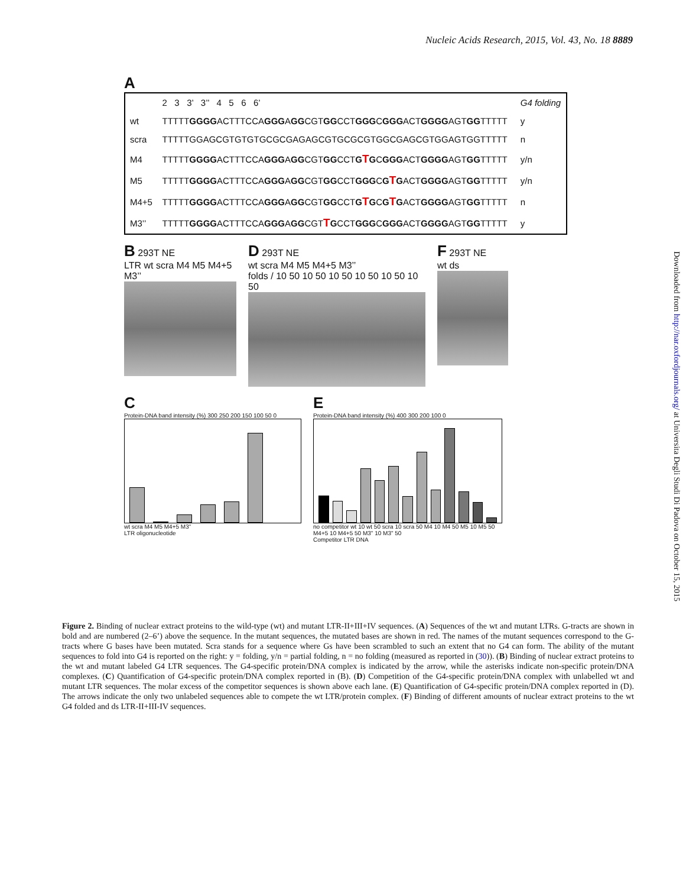Nucleic Acids Research, 2015, Vol. 43, No. 18 8889
Downloaded from http://nar.oxfordjournals.org/ at Universita Degli Studi Di Padova on October 15, 2015
A
| | 2 3 3’ 3’’ 4 5 6 6’ | G4 folding |
| wt | TTTTT GGGG ACTTTCCA GGG A GG CGT GG CCT GGG C GGG ACT GGGG AGT GG TTTTT | y |
| scra | TTTTTGGAGCGTGTGTGCGCGAGAGCGTGCGCGTGGCGAGCGTGGAGTGGTTTTT | n |
| M4 | TTTTT GGGG ACTTTCCA GGG A GG CGT GG CCT G T G C GGG ACT GGGG AGT GG TTTTT | y/n |
| M5 | TTTTT GGGG ACTTTCCA GGG A GG CGT GG CCT GGG C G T G ACT GGGG AGT GG TTTTT | y/n |
| M4+5 | TTTTT GGGG ACTTTCCA GGG A GG CGT GG CCT G T G C G T G ACT GGGG AGT GG TTTTT | n |
| M3’’ | TTTTT GGGG ACTTTCCA GGG A GG CGT T G CCT GGG C GGG ACT GGGG AGT GG TTTTT | y |
B 293T NE
LTR wt scra M4 M5 M4+5 M3’’
D 293T NE
wt scra M4 M5 M4+5 M3’’
folds / 10 50 10 50 10 50 10 50 10 50 10 50
F 293T NE
wt ds
C
Protein-DNA band intensity (%) 300 250 200 150 100 50 0
wt scra M4 M5 M4+5 M3"
LTR oligonucleotide
E
Protein-DNA band intensity (%) 400 300 200 100 0
no competitor wt 10 wt 50 scra 10 scra 50 M4 10 M4 50 M5 10 M5 50 M4+5 10 M4+5 50 M3" 10 M3" 50
Competitor LTR DNA
Figure 2. Binding of nuclear extract proteins to the wild-type (wt) and mutant LTR-II+III+IV sequences. (A) Sequences of the wt and mutant LTRs. G-tracts are shown in bold and are numbered (2–6’) above the sequence. In the mutant sequences, the mutated bases are shown in red. The names of the mutant sequences correspond to the G-tracts where G bases have been mutated. Scra stands for a sequence where Gs have been scrambled to such an extent that no G4 can form. The ability of the mutant sequences to fold into G4 is reported on the right: y = folding, y/n = partial folding, n = no folding (measured as reported in (30)). (B) Binding of nuclear extract proteins to the wt and mutant labeled G4 LTR sequences. The G4-specific protein/DNA complex is indicated by the arrow, while the asterisks indicate non-specific protein/DNA complexes. (C) Quantification of G4-specific protein/DNA complex reported in (B). (D) Competition of the G4-specific protein/DNA complex with unlabelled wt and mutant LTR sequences. The molar excess of the competitor sequences is shown above each lane. (E) Quantification of G4-specific protein/DNA complex reported in (D). The arrows indicate the only two unlabeled sequences able to compete the wt LTR/protein complex. (F) Binding of different amounts of nuclear extract proteins to the wt G4 folded and ds LTR-II+III-IV sequences.